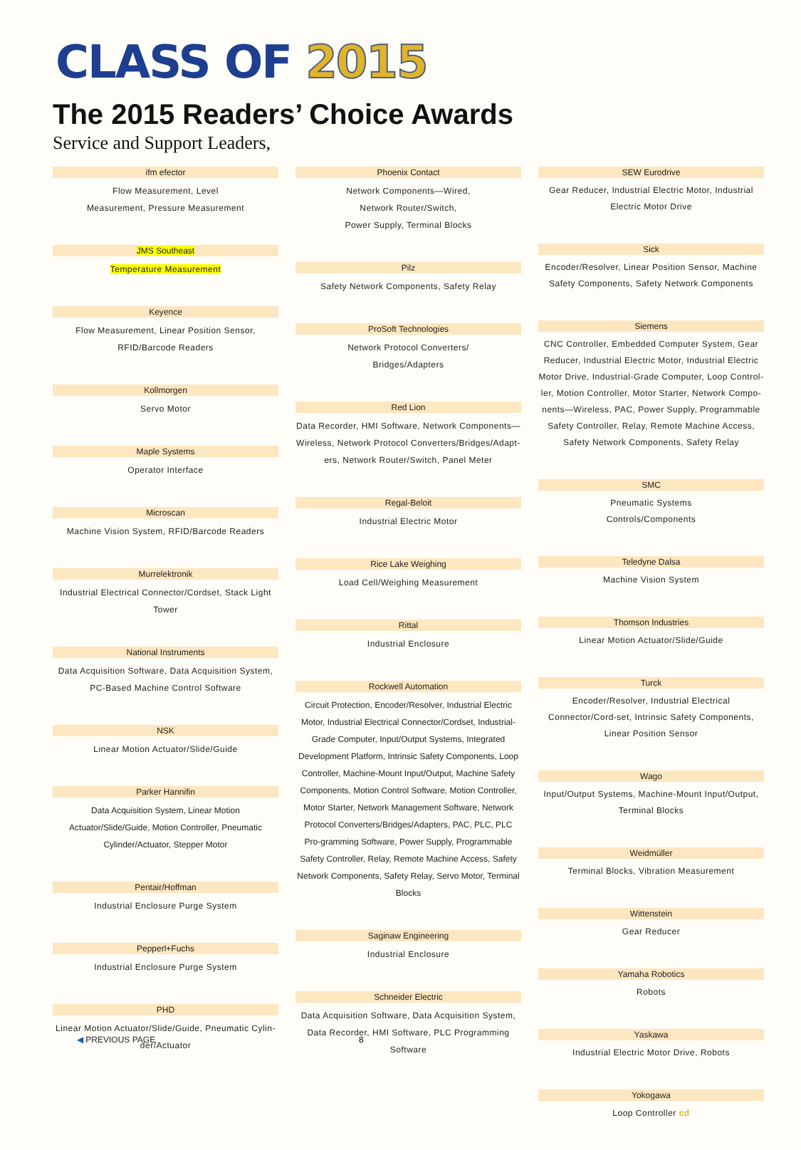CLASS OF 2015
The 2015 Readers’ Choice Awards
Service and Support Leaders,
ifm efector
Flow Measurement, Level
Measurement, Pressure Measurement
JMS Southeast
Temperature Measurement
Keyence
Flow Measurement, Linear Position Sensor, RFID/Barcode Readers
Kollmorgen
Servo Motor
Maple Systems
Operator Interface
Microscan
Machine Vision System, RFID/Barcode Readers
Murrelektronik
Industrial Electrical Connector/Cordset, Stack Light Tower
National Instruments
Data Acquisition Software, Data Acquisition System, PC-Based Machine Control Software
NSK
Linear Motion Actuator/Slide/Guide
Parker Hannifin
Data Acquisition System, Linear Motion Actuator/Slide/Guide, Motion Controller, Pneumatic Cylinder/Actuator, Stepper Motor
Pentair/Hoffman
Industrial Enclosure Purge System
Pepperl+Fuchs
Industrial Enclosure Purge System
PHD
Linear Motion Actuator/Slide/Guide, Pneumatic Cylin-der/Actuator
Phoenix Contact
Network Components—Wired,
Network Router/Switch,
Power Supply, Terminal Blocks
Pilz
Safety Network Components, Safety Relay
ProSoft Technologies
Network Protocol Converters/
Bridges/Adapters
Red Lion
Data Recorder, HMI Software, Network Components—Wireless, Network Protocol Converters/Bridges/Adapt-ers, Network Router/Switch, Panel Meter
Regal-Beloit
Industrial Electric Motor
Rice Lake Weighing
Load Cell/Weighing Measurement
Rittal
Industrial Enclosure
Rockwell Automation
Circuit Protection, Encoder/Resolver, Industrial Electric Motor, Industrial Electrical Connector/Cordset, Industrial-Grade Computer, Input/Output Systems, Integrated Development Platform, Intrinsic Safety Components, Loop Controller, Machine-Mount Input/Output, Machine Safety Components, Motion Control Software, Motion Controller, Motor Starter, Network Management Software, Network Protocol Converters/Bridges/Adapters, PAC, PLC, PLC Pro-gramming Software, Power Supply, Programmable Safety Controller, Relay, Remote Machine Access, Safety Network Components, Safety Relay, Servo Motor, Terminal Blocks
Saginaw Engineering
Industrial Enclosure
Schneider Electric
Data Acquisition Software, Data Acquisition System, Data Recorder, HMI Software, PLC Programming Software
SEW Eurodrive
Gear Reducer, Industrial Electric Motor, Industrial Electric Motor Drive
Sick
Encoder/Resolver, Linear Position Sensor, Machine Safety Components, Safety Network Components
Siemens
CNC Controller, Embedded Computer System, Gear Reducer, Industrial Electric Motor, Industrial Electric Motor Drive, Industrial-Grade Computer, Loop Control-ler, Motion Controller, Motor Starter, Network Compo-nents—Wireless, PAC, Power Supply, Programmable Safety Controller, Relay, Remote Machine Access, Safety Network Components, Safety Relay
SMC
Pneumatic Systems
Controls/Components
Teledyne Dalsa
Machine Vision System
Thomson Industries
Linear Motion Actuator/Slide/Guide
Turck
Encoder/Resolver, Industrial Electrical Connector/Cord-set, Intrinsic Safety Components, Linear Position Sensor
Wago
Input/Output Systems, Machine-Mount Input/Output, Terminal Blocks
Weidmüller
Terminal Blocks, Vibration Measurement
Wittenstein
Gear Reducer
Yamaha Robotics
Robots
Yaskawa
Industrial Electric Motor Drive, Robots
Yokogawa
Loop Controller cd
◀ PREVIOUS PAGE 8